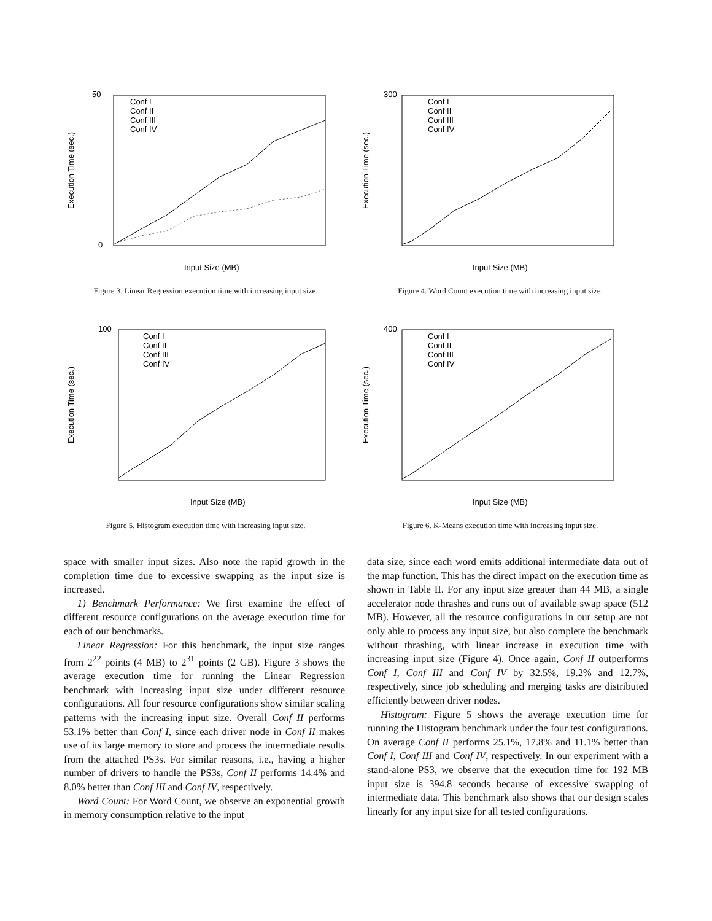Conf I
Conf II
Conf III
Conf IV
0
50
Input Size (MB)
Execution Time (sec.)
Figure 3. Linear Regression execution time with increasing input size.
Conf I
Conf II
Conf III
Conf IV
300
Input Size (MB)
Execution Time (sec.)
Figure 4. Word Count execution time with increasing input size.
Conf I
Conf II
Conf III
Conf IV
100
Input Size (MB)
Execution Time (sec.)
Figure 5. Histogram execution time with increasing input size.
Conf I
Conf II
Conf III
Conf IV
400
Input Size (MB)
Execution Time (sec.)
Figure 6. K-Means execution time with increasing input size.
space with smaller input sizes. Also note the rapid growth in the completion time due to excessive swapping as the input size is increased.
1) Benchmark Performance: We first examine the effect of different resource configurations on the average execution time for each of our benchmarks.
Linear Regression: For this benchmark, the input size ranges from 2<sup>22</sup> points (4 MB) to 2<sup>31</sup> points (2 GB). Figure 3 shows the average execution time for running the Linear Regression benchmark with increasing input size under different resource configurations. All four resource configurations show similar scaling patterns with the increasing input size. Overall Conf II performs 53.1% better than Conf I, since each driver node in Conf II makes use of its large memory to store and process the intermediate results from the attached PS3s. For similar reasons, i.e., having a higher number of drivers to handle the PS3s, Conf II performs 14.4% and 8.0% better than Conf III and Conf IV, respectively.
Word Count: For Word Count, we observe an exponential growth in memory consumption relative to the input
data size, since each word emits additional intermediate data out of the map function. This has the direct impact on the execution time as shown in Table II. For any input size greater than 44 MB, a single accelerator node thrashes and runs out of available swap space (512 MB). However, all the resource configurations in our setup are not only able to process any input size, but also complete the benchmark without thrashing, with linear increase in execution time with increasing input size (Figure 4). Once again, Conf II outperforms Conf I, Conf III and Conf IV by 32.5%, 19.2% and 12.7%, respectively, since job scheduling and merging tasks are distributed efficiently between driver nodes.
Histogram: Figure 5 shows the average execution time for running the Histogram benchmark under the four test configurations. On average Conf II performs 25.1%, 17.8% and 11.1% better than Conf I, Conf III and Conf IV, respectively. In our experiment with a stand-alone PS3, we observe that the execution time for 192 MB input size is 394.8 seconds because of excessive swapping of intermediate data. This benchmark also shows that our design scales linearly for any input size for all tested configurations.